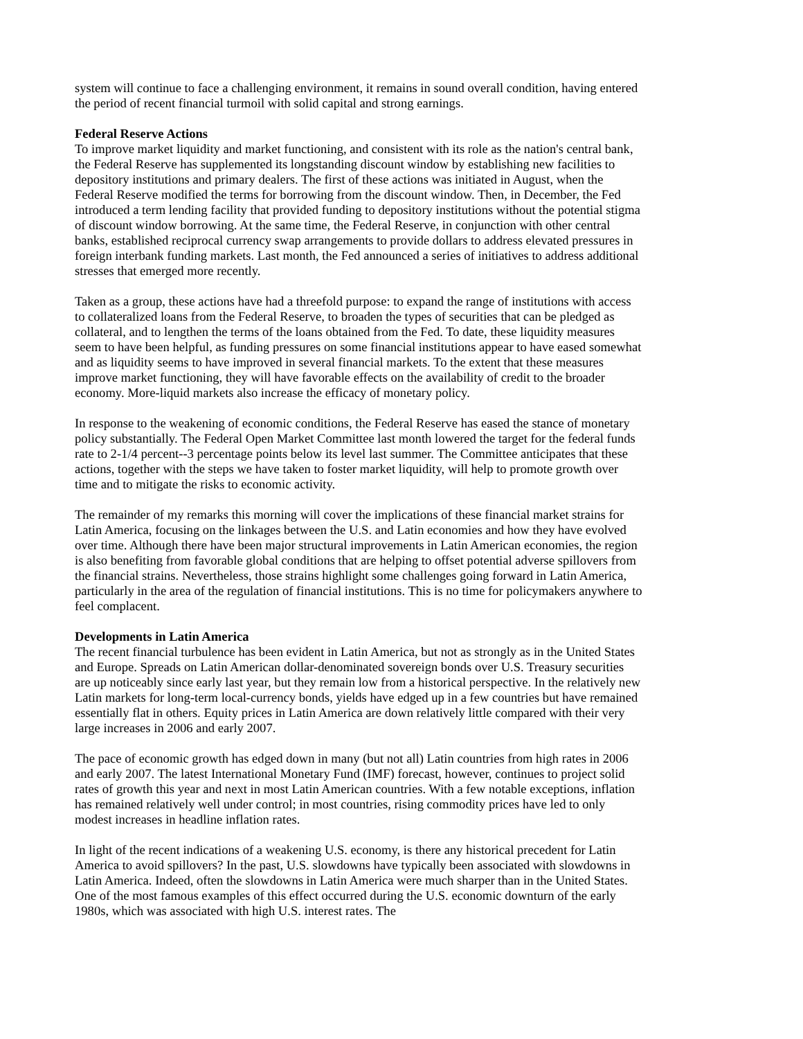system will continue to face a challenging environment, it remains in sound overall condition, having entered the period of recent financial turmoil with solid capital and strong earnings.
Federal Reserve Actions
To improve market liquidity and market functioning, and consistent with its role as the nation's central bank, the Federal Reserve has supplemented its longstanding discount window by establishing new facilities to depository institutions and primary dealers. The first of these actions was initiated in August, when the Federal Reserve modified the terms for borrowing from the discount window. Then, in December, the Fed introduced a term lending facility that provided funding to depository institutions without the potential stigma of discount window borrowing. At the same time, the Federal Reserve, in conjunction with other central banks, established reciprocal currency swap arrangements to provide dollars to address elevated pressures in foreign interbank funding markets. Last month, the Fed announced a series of initiatives to address additional stresses that emerged more recently.
Taken as a group, these actions have had a threefold purpose: to expand the range of institutions with access to collateralized loans from the Federal Reserve, to broaden the types of securities that can be pledged as collateral, and to lengthen the terms of the loans obtained from the Fed. To date, these liquidity measures seem to have been helpful, as funding pressures on some financial institutions appear to have eased somewhat and as liquidity seems to have improved in several financial markets. To the extent that these measures improve market functioning, they will have favorable effects on the availability of credit to the broader economy. More-liquid markets also increase the efficacy of monetary policy.
In response to the weakening of economic conditions, the Federal Reserve has eased the stance of monetary policy substantially. The Federal Open Market Committee last month lowered the target for the federal funds rate to 2-1/4 percent--3 percentage points below its level last summer. The Committee anticipates that these actions, together with the steps we have taken to foster market liquidity, will help to promote growth over time and to mitigate the risks to economic activity.
The remainder of my remarks this morning will cover the implications of these financial market strains for Latin America, focusing on the linkages between the U.S. and Latin economies and how they have evolved over time. Although there have been major structural improvements in Latin American economies, the region is also benefiting from favorable global conditions that are helping to offset potential adverse spillovers from the financial strains. Nevertheless, those strains highlight some challenges going forward in Latin America, particularly in the area of the regulation of financial institutions. This is no time for policymakers anywhere to feel complacent.
Developments in Latin America
The recent financial turbulence has been evident in Latin America, but not as strongly as in the United States and Europe. Spreads on Latin American dollar-denominated sovereign bonds over U.S. Treasury securities are up noticeably since early last year, but they remain low from a historical perspective. In the relatively new Latin markets for long-term local-currency bonds, yields have edged up in a few countries but have remained essentially flat in others. Equity prices in Latin America are down relatively little compared with their very large increases in 2006 and early 2007.
The pace of economic growth has edged down in many (but not all) Latin countries from high rates in 2006 and early 2007. The latest International Monetary Fund (IMF) forecast, however, continues to project solid rates of growth this year and next in most Latin American countries. With a few notable exceptions, inflation has remained relatively well under control; in most countries, rising commodity prices have led to only modest increases in headline inflation rates.
In light of the recent indications of a weakening U.S. economy, is there any historical precedent for Latin America to avoid spillovers? In the past, U.S. slowdowns have typically been associated with slowdowns in Latin America. Indeed, often the slowdowns in Latin America were much sharper than in the United States. One of the most famous examples of this effect occurred during the U.S. economic downturn of the early 1980s, which was associated with high U.S. interest rates. The